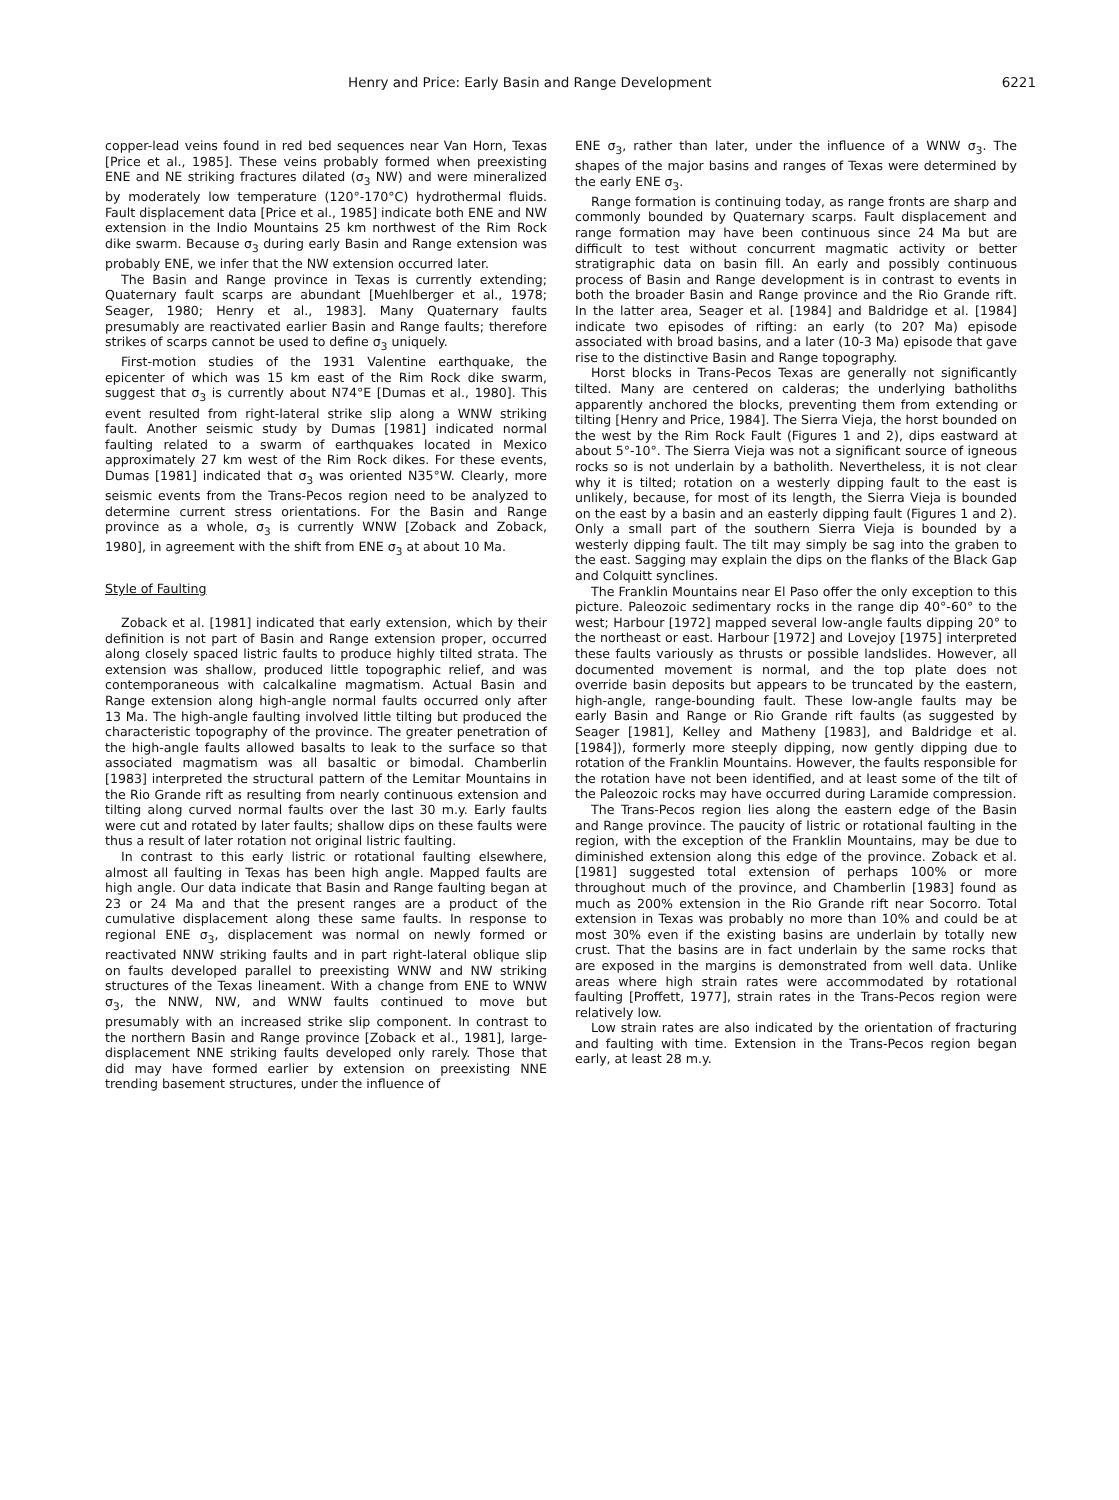Henry and Price: Early Basin and Range Development 6221
copper-lead veins found in red bed sequences near Van Horn, Texas [Price et al., 1985]. These veins probably formed when preexisting ENE and NE striking fractures dilated (σ<sub>3</sub> NW) and were mineralized by moderately low temperature (120°-170°C) hydrothermal fluids. Fault displacement data [Price et al., 1985] indicate both ENE and NW extension in the Indio Mountains 25 km northwest of the Rim Rock dike swarm. Because σ<sub>3</sub> during early Basin and Range extension was probably ENE, we infer that the NW extension occurred later.
The Basin and Range province in Texas is currently extending; Quaternary fault scarps are abundant [Muehlberger et al., 1978; Seager, 1980; Henry et al., 1983]. Many Quaternary faults presumably are reactivated earlier Basin and Range faults; therefore strikes of scarps cannot be used to define σ<sub>3</sub> uniquely.
First-motion studies of the 1931 Valentine earthquake, the epicenter of which was 15 km east of the Rim Rock dike swarm, suggest that σ<sub>3</sub> is currently about N74°E [Dumas et al., 1980]. This event resulted from right-lateral strike slip along a WNW striking fault. Another seismic study by Dumas [1981] indicated normal faulting related to a swarm of earthquakes located in Mexico approximately 27 km west of the Rim Rock dikes. For these events, Dumas [1981] indicated that σ<sub>3</sub> was oriented N35°W. Clearly, more seismic events from the Trans-Pecos region need to be analyzed to determine current stress orientations. For the Basin and Range province as a whole, σ<sub>3</sub> is currently WNW [Zoback and Zoback, 1980], in agreement with the shift from ENE σ<sub>3</sub> at about 10 Ma.
Style of Faulting
Zoback et al. [1981] indicated that early extension, which by their definition is not part of Basin and Range extension proper, occurred along closely spaced listric faults to produce highly tilted strata. The extension was shallow, produced little topographic relief, and was contemporaneous with calcalkaline magmatism. Actual Basin and Range extension along high-angle normal faults occurred only after 13 Ma. The high-angle faulting involved little tilting but produced the characteristic topography of the province. The greater penetration of the high-angle faults allowed basalts to leak to the surface so that associated magmatism was all basaltic or bimodal. Chamberlin [1983] interpreted the structural pattern of the Lemitar Mountains in the Rio Grande rift as resulting from nearly continuous extension and tilting along curved normal faults over the last 30 m.y. Early faults were cut and rotated by later faults; shallow dips on these faults were thus a result of later rotation not original listric faulting.
In contrast to this early listric or rotational faulting elsewhere, almost all faulting in Texas has been high angle. Mapped faults are high angle. Our data indicate that Basin and Range faulting began at 23 or 24 Ma and that the present ranges are a product of the cumulative displacement along these same faults. In response to regional ENE σ<sub>3</sub>, displacement was normal on newly formed or reactivated NNW striking faults and in part right-lateral oblique slip on faults developed parallel to preexisting WNW and NW striking structures of the Texas lineament. With a change from ENE to WNW σ<sub>3</sub>, the NNW, NW, and WNW faults continued to move but presumably with an increased strike slip component. In contrast to the northern Basin and Range province [Zoback et al., 1981], large-displacement NNE striking faults developed only rarely. Those that did may have formed earlier by extension on preexisting NNE trending basement structures, under the influence of
ENE σ<sub>3</sub>, rather than later, under the influence of a WNW σ<sub>3</sub>. The shapes of the major basins and ranges of Texas were determined by the early ENE σ<sub>3</sub>.
Range formation is continuing today, as range fronts are sharp and commonly bounded by Quaternary scarps. Fault displacement and range formation may have been continuous since 24 Ma but are difficult to test without concurrent magmatic activity or better stratigraphic data on basin fill. An early and possibly continuous process of Basin and Range development is in contrast to events in both the broader Basin and Range province and the Rio Grande rift. In the latter area, Seager et al. [1984] and Baldridge et al. [1984] indicate two episodes of rifting: an early (to 20? Ma) episode associated with broad basins, and a later (10-3 Ma) episode that gave rise to the distinctive Basin and Range topography.
Horst blocks in Trans-Pecos Texas are generally not significantly tilted. Many are centered on calderas; the underlying batholiths apparently anchored the blocks, preventing them from extending or tilting [Henry and Price, 1984]. The Sierra Vieja, the horst bounded on the west by the Rim Rock Fault (Figures 1 and 2), dips eastward at about 5°-10°. The Sierra Vieja was not a significant source of igneous rocks so is not underlain by a batholith. Nevertheless, it is not clear why it is tilted; rotation on a westerly dipping fault to the east is unlikely, because, for most of its length, the Sierra Vieja is bounded on the east by a basin and an easterly dipping fault (Figures 1 and 2). Only a small part of the southern Sierra Vieja is bounded by a westerly dipping fault. The tilt may simply be sag into the graben to the east. Sagging may explain the dips on the flanks of the Black Gap and Colquitt synclines.
The Franklin Mountains near El Paso offer the only exception to this picture. Paleozoic sedimentary rocks in the range dip 40°-60° to the west; Harbour [1972] mapped several low-angle faults dipping 20° to the northeast or east. Harbour [1972] and Lovejoy [1975] interpreted these faults variously as thrusts or possible landslides. However, all documented movement is normal, and the top plate does not override basin deposits but appears to be truncated by the eastern, high-angle, range-bounding fault. These low-angle faults may be early Basin and Range or Rio Grande rift faults (as suggested by Seager [1981], Kelley and Matheny [1983], and Baldridge et al. [1984]), formerly more steeply dipping, now gently dipping due to rotation of the Franklin Mountains. However, the faults responsible for the rotation have not been identified, and at least some of the tilt of the Paleozoic rocks may have occurred during Laramide compression.
The Trans-Pecos region lies along the eastern edge of the Basin and Range province. The paucity of listric or rotational faulting in the region, with the exception of the Franklin Mountains, may be due to diminished extension along this edge of the province. Zoback et al. [1981] suggested total extension of perhaps 100% or more throughout much of the province, and Chamberlin [1983] found as much as 200% extension in the Rio Grande rift near Socorro. Total extension in Texas was probably no more than 10% and could be at most 30% even if the existing basins are underlain by totally new crust. That the basins are in fact underlain by the same rocks that are exposed in the margins is demonstrated from well data. Unlike areas where high strain rates were accommodated by rotational faulting [Proffett, 1977], strain rates in the Trans-Pecos region were relatively low.
Low strain rates are also indicated by the orientation of fracturing and faulting with time. Extension in the Trans-Pecos region began early, at least 28 m.y.